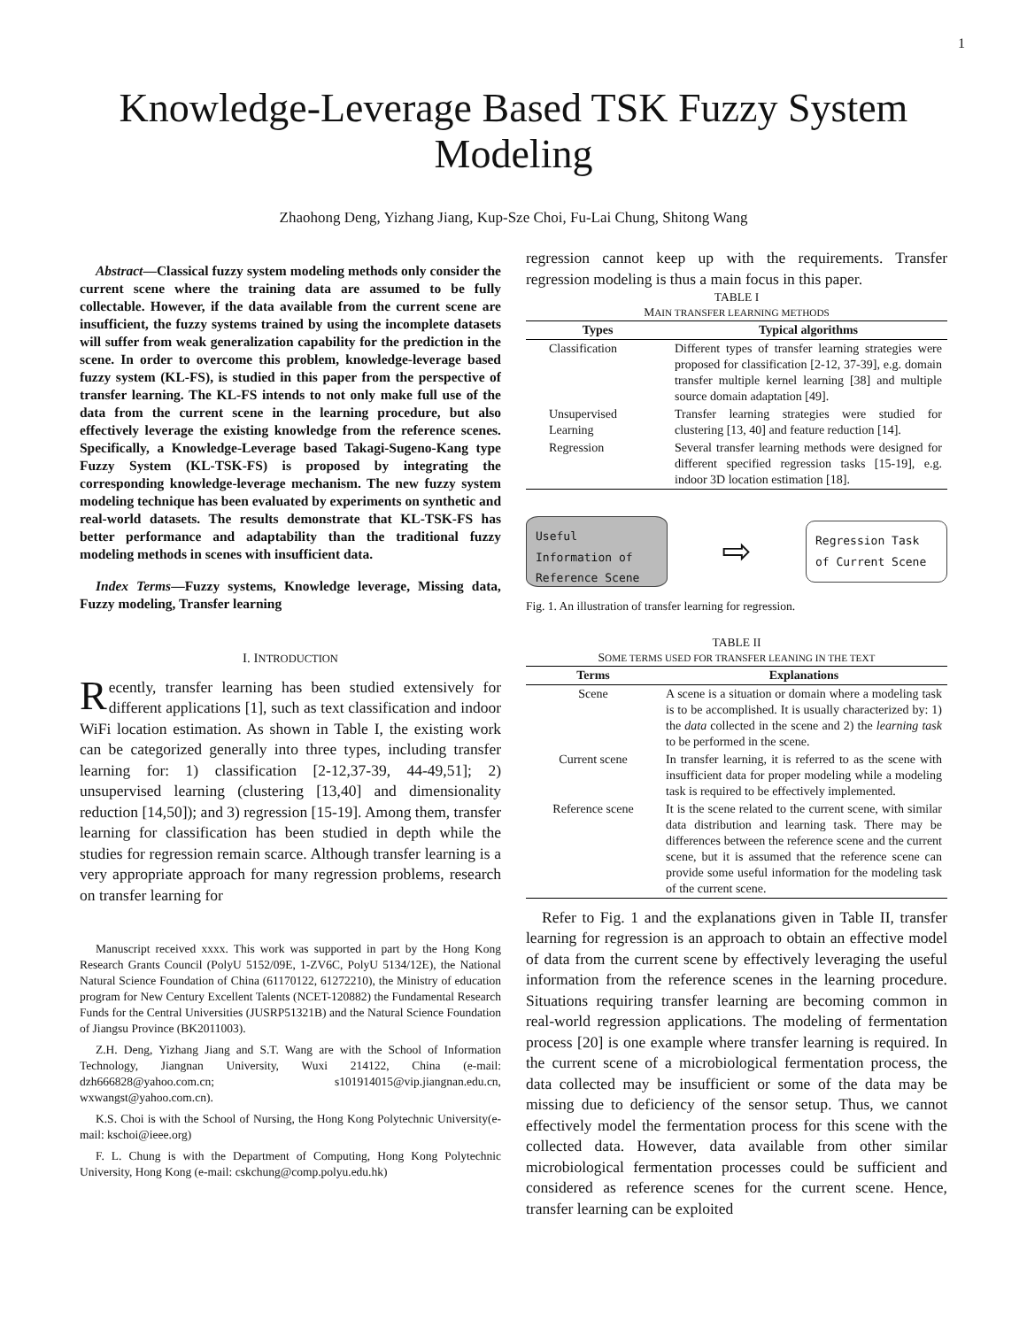1
Knowledge-Leverage Based TSK Fuzzy System
Modeling
Zhaohong Deng, Yizhang Jiang, Kup-Sze Choi, Fu-Lai Chung, Shitong Wang
Abstract—Classical fuzzy system modeling methods only consider the current scene where the training data are assumed to be fully collectable. However, if the data available from the current scene are insufficient, the fuzzy systems trained by using the incomplete datasets will suffer from weak generalization capability for the prediction in the scene. In order to overcome this problem, knowledge-leverage based fuzzy system (KL-FS), is studied in this paper from the perspective of transfer learning. The KL-FS intends to not only make full use of the data from the current scene in the learning procedure, but also effectively leverage the existing knowledge from the reference scenes. Specifically, a Knowledge-Leverage based Takagi-Sugeno-Kang type Fuzzy System (KL-TSK-FS) is proposed by integrating the corresponding knowledge-leverage mechanism. The new fuzzy system modeling technique has been evaluated by experiments on synthetic and real-world datasets. The results demonstrate that KL-TSK-FS has better performance and adaptability than the traditional fuzzy modeling methods in scenes with insufficient data.
Index Terms—Fuzzy systems, Knowledge leverage, Missing data, Fuzzy modeling, Transfer learning
I. INTRODUCTION
Recently, transfer learning has been studied extensively for different applications [1], such as text classification and indoor WiFi location estimation. As shown in Table I, the existing work can be categorized generally into three types, including transfer learning for: 1) classification [2-12,37-39, 44-49,51]; 2) unsupervised learning (clustering [13,40] and dimensionality reduction [14,50]); and 3) regression [15-19]. Among them, transfer learning for classification has been studied in depth while the studies for regression remain scarce. Although transfer learning is a very appropriate approach for many regression problems, research on transfer learning for
Manuscript received xxxx. This work was supported in part by the Hong Kong Research Grants Council (PolyU 5152/09E, 1-ZV6C, PolyU 5134/12E), the National Natural Science Foundation of China (61170122, 61272210), the Ministry of education program for New Century Excellent Talents (NCET-120882) the Fundamental Research Funds for the Central Universities (JUSRP51321B) and the Natural Science Foundation of Jiangsu Province (BK2011003).
Z.H. Deng, Yizhang Jiang and S.T. Wang are with the School of Information Technology, Jiangnan University, Wuxi 214122, China (e-mail: dzh666828@yahoo.com.cn; s101914015@vip.jiangnan.edu.cn, wxwangst@yahoo.com.cn).
K.S. Choi is with the School of Nursing, the Hong Kong Polytechnic University(e-mail: kschoi@ieee.org)
F. L. Chung is with the Department of Computing, Hong Kong Polytechnic University, Hong Kong (e-mail: cskchung@comp.polyu.edu.hk)
regression cannot keep up with the requirements. Transfer regression modeling is thus a main focus in this paper.
TABLE I
MAIN TRANSFER LEARNING METHODS
| Types | Typical algorithms |
| --- | --- |
| Classification | Different types of transfer learning strategies were proposed for classification [2-12, 37-39], e.g. domain transfer multiple kernel learning [38] and multiple source domain adaptation [49]. |
| Unsupervised Learning | Transfer learning strategies were studied for clustering [13, 40] and feature reduction [14]. |
| Regression | Several transfer learning methods were designed for different specified regression tasks [15-19], e.g. indoor 3D location estimation [18]. |
Useful Information of Reference Scene
⇨
Regression Task of Current Scene
Fig. 1. An illustration of transfer learning for regression.
TABLE II
SOME TERMS USED FOR TRANSFER LEANING IN THE TEXT
| Terms | Explanations |
| --- | --- |
| Scene | A scene is a situation or domain where a modeling task is to be accomplished. It is usually characterized by: 1) the data collected in the scene and 2) the learning task to be performed in the scene. |
| Current scene | In transfer learning, it is referred to as the scene with insufficient data for proper modeling while a modeling task is required to be effectively implemented. |
| Reference scene | It is the scene related to the current scene, with similar data distribution and learning task. There may be differences between the reference scene and the current scene, but it is assumed that the reference scene can provide some useful information for the modeling task of the current scene. |
Refer to Fig. 1 and the explanations given in Table II, transfer learning for regression is an approach to obtain an effective model of data from the current scene by effectively leveraging the useful information from the reference scenes in the learning procedure. Situations requiring transfer learning are becoming common in real-world regression applications. The modeling of fermentation process [20] is one example where transfer learning is required. In the current scene of a microbiological fermentation process, the data collected may be insufficient or some of the data may be missing due to deficiency of the sensor setup. Thus, we cannot effectively model the fermentation process for this scene with the collected data. However, data available from other similar microbiological fermentation processes could be sufficient and considered as reference scenes for the current scene. Hence, transfer learning can be exploited